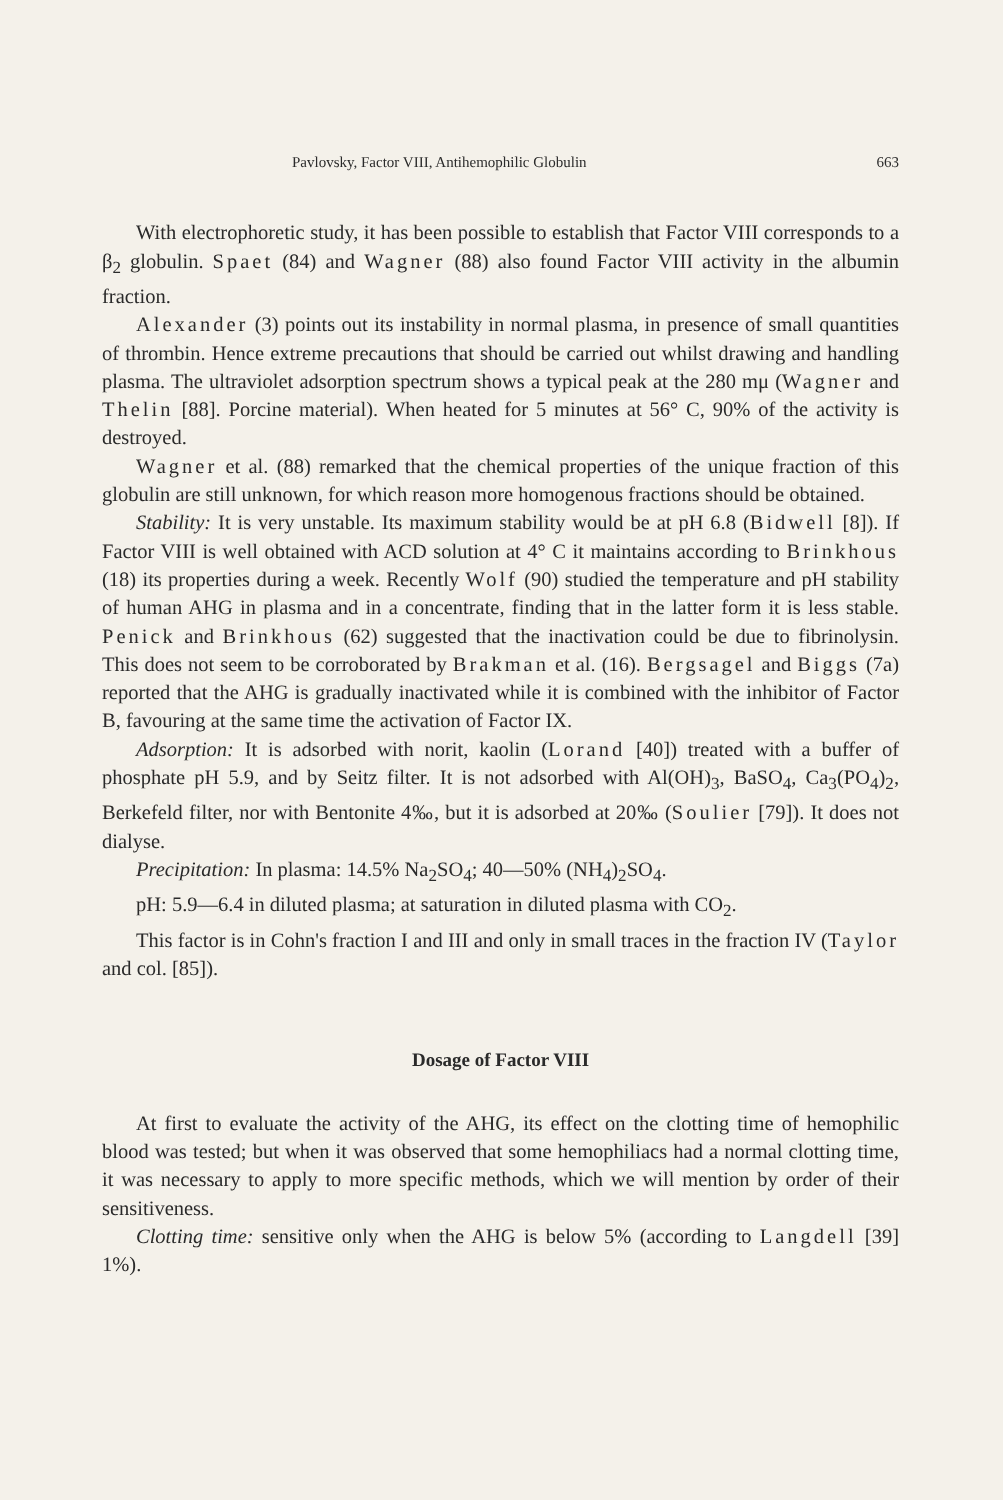Pavlovsky, Factor VIII, Antihemophilic Globulin 663
With electrophoretic study, it has been possible to establish that Factor VIII corresponds to a β<sub>2</sub> globulin. Spaet (84) and Wagner (88) also found Factor VIII activity in the albumin fraction.
Alexander (3) points out its instability in normal plasma, in presence of small quantities of thrombin. Hence extreme precautions that should be carried out whilst drawing and handling plasma. The ultraviolet adsorption spectrum shows a typical peak at the 280 mμ (Wagner and Thelin [88]. Porcine material). When heated for 5 minutes at 56° C, 90% of the activity is destroyed.
Wagner et al. (88) remarked that the chemical properties of the unique fraction of this globulin are still unknown, for which reason more homogenous fractions should be obtained.
Stability: It is very unstable. Its maximum stability would be at pH 6.8 (Bidwell [8]). If Factor VIII is well obtained with ACD solution at 4° C it maintains according to Brinkhous (18) its properties during a week. Recently Wolf (90) studied the temperature and pH stability of human AHG in plasma and in a concentrate, finding that in the latter form it is less stable. Penick and Brinkhous (62) suggested that the inactivation could be due to fibrinolysin. This does not seem to be corroborated by Brakman et al. (16). Bergsagel and Biggs (7a) reported that the AHG is gradually inactivated while it is combined with the inhibitor of Factor B, favouring at the same time the activation of Factor IX.
Adsorption: It is adsorbed with norit, kaolin (Lorand [40]) treated with a buffer of phosphate pH 5.9, and by Seitz filter. It is not adsorbed with Al(OH)<sub>3</sub>, BaSO<sub>4</sub>, Ca<sub>3</sub>(PO<sub>4</sub>)<sub>2</sub>, Berkefeld filter, nor with Bentonite 4‰, but it is adsorbed at 20‰ (Soulier [79]). It does not dialyse.
Precipitation: In plasma: 14.5% Na<sub>2</sub>SO<sub>4</sub>; 40—50% (NH<sub>4</sub>)<sub>2</sub>SO<sub>4</sub>.
pH: 5.9—6.4 in diluted plasma; at saturation in diluted plasma with CO<sub>2</sub>.
This factor is in Cohn's fraction I and III and only in small traces in the fraction IV (Taylor and col. [85]).
Dosage of Factor VIII
At first to evaluate the activity of the AHG, its effect on the clotting time of hemophilic blood was tested; but when it was observed that some hemophiliacs had a normal clotting time, it was necessary to apply to more specific methods, which we will mention by order of their sensitiveness.
Clotting time: sensitive only when the AHG is below 5% (according to Langdell [39] 1%).